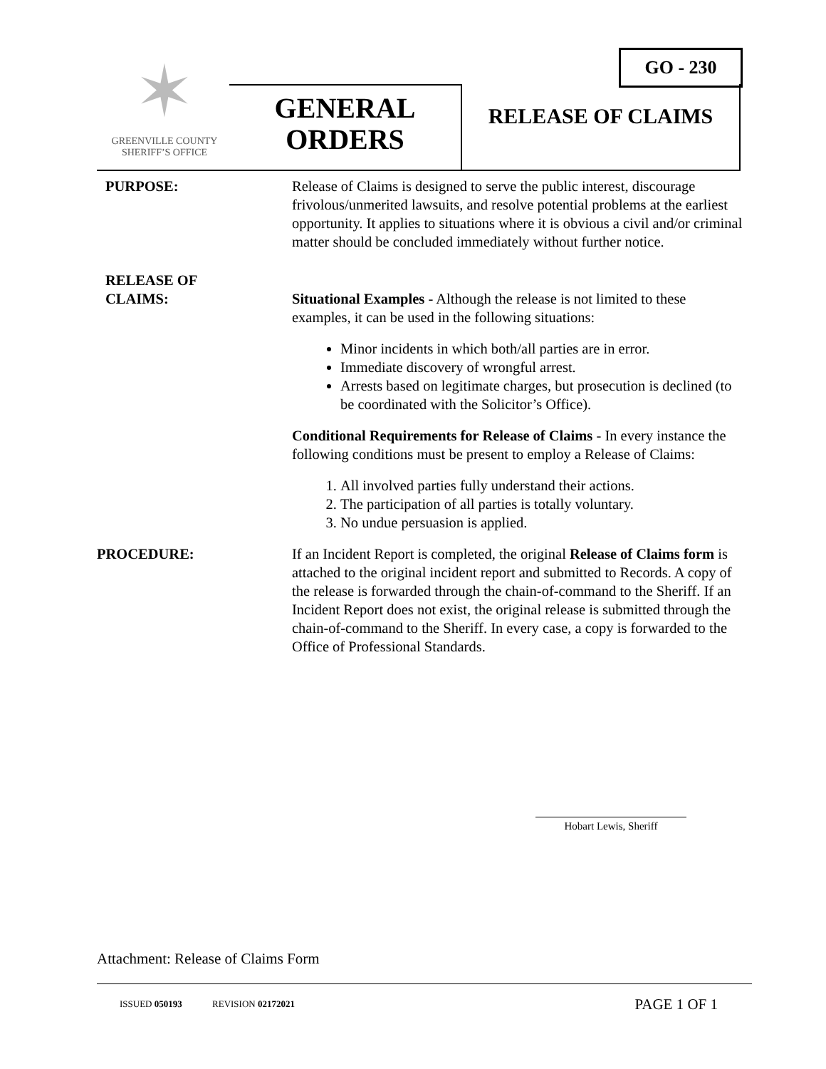GO - 230
✶
GREENVILLE COUNTY
SHERIFF’S OFFICE
GENERAL
ORDERS
RELEASE OF CLAIMS
PURPOSE: Release of Claims is designed to serve the public interest, discourage frivolous/unmerited lawsuits, and resolve potential problems at the earliest opportunity. It applies to situations where it is obvious a civil and/or criminal matter should be concluded immediately without further notice.
RELEASE OF
CLAIMS:
Situational Examples - Although the release is not limited to these examples, it can be used in the following situations:
Minor incidents in which both/all parties are in error.
Immediate discovery of wrongful arrest.
Arrests based on legitimate charges, but prosecution is declined (to be coordinated with the Solicitor’s Office).
Conditional Requirements for Release of Claims - In every instance the following conditions must be present to employ a Release of Claims:
1. All involved parties fully understand their actions.
2. The participation of all parties is totally voluntary.
3. No undue persuasion is applied.
PROCEDURE: If an Incident Report is completed, the original Release of Claims form is attached to the original incident report and submitted to Records. A copy of the release is forwarded through the chain-of-command to the Sheriff. If an Incident Report does not exist, the original release is submitted through the chain-of-command to the Sheriff. In every case, a copy is forwarded to the Office of Professional Standards.
Hobart Lewis, Sheriff
Attachment: Release of Claims Form
ISSUED 050193 REVISION 02172021
PAGE 1 OF 1